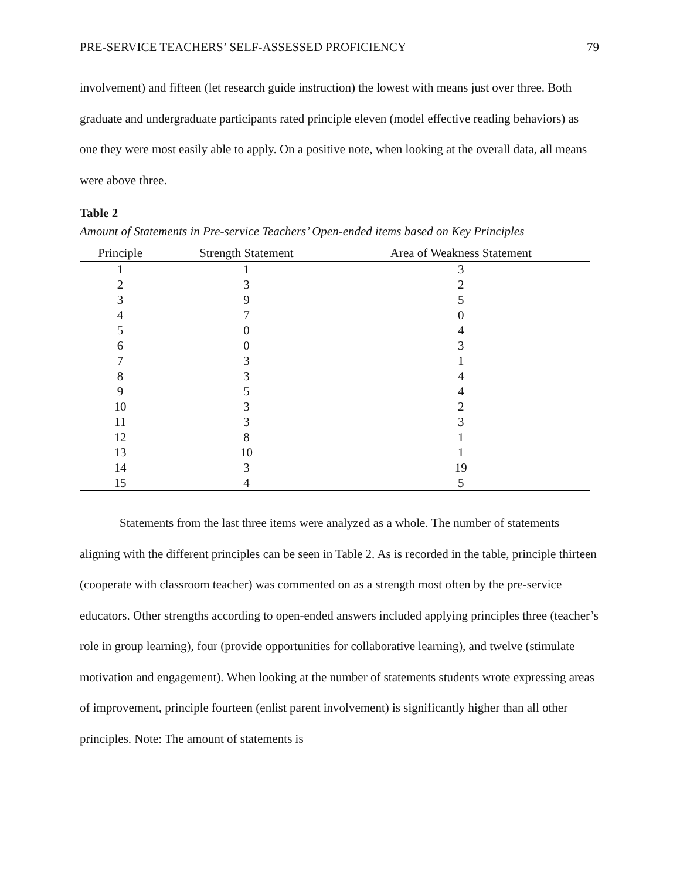PRE-SERVICE TEACHERS’ SELF-ASSESSED PROFICIENCY 79
involvement) and fifteen (let research guide instruction) the lowest with means just over three. Both graduate and undergraduate participants rated principle eleven (model effective reading behaviors) as one they were most easily able to apply. On a positive note, when looking at the overall data, all means were above three.
Table 2
Amount of Statements in Pre-service Teachers’ Open-ended items based on Key Principles
| Principle | Strength Statement | Area of Weakness Statement |
| --- | --- | --- |
| 1 | 1 | 3 |
| 2 | 3 | 2 |
| 3 | 9 | 5 |
| 4 | 7 | 0 |
| 5 | 0 | 4 |
| 6 | 0 | 3 |
| 7 | 3 | 1 |
| 8 | 3 | 4 |
| 9 | 5 | 4 |
| 10 | 3 | 2 |
| 11 | 3 | 3 |
| 12 | 8 | 1 |
| 13 | 10 | 1 |
| 14 | 3 | 19 |
| 15 | 4 | 5 |
Statements from the last three items were analyzed as a whole. The number of statements aligning with the different principles can be seen in Table 2. As is recorded in the table, principle thirteen (cooperate with classroom teacher) was commented on as a strength most often by the pre-service educators. Other strengths according to open-ended answers included applying principles three (teacher’s role in group learning), four (provide opportunities for collaborative learning), and twelve (stimulate motivation and engagement). When looking at the number of statements students wrote expressing areas of improvement, principle fourteen (enlist parent involvement) is significantly higher than all other principles. Note: The amount of statements is